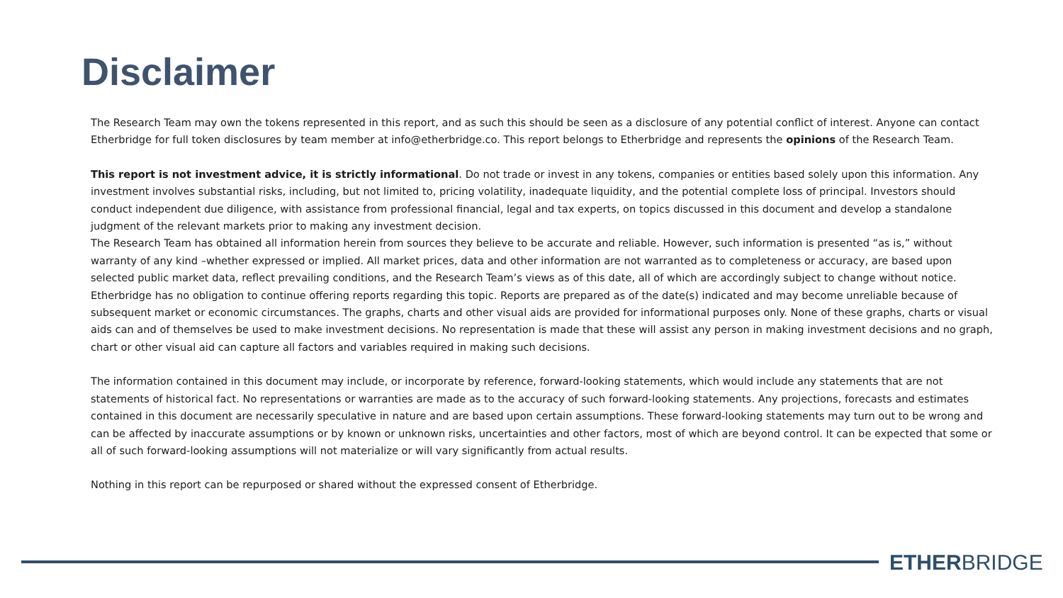Disclaimer
The Research Team may own the tokens represented in this report, and as such this should be seen as a disclosure of any potential conflict of interest. Anyone can contact Etherbridge for full token disclosures by team member at info@etherbridge.co. This report belongs to Etherbridge and represents the opinions of the Research Team.
This report is not investment advice, it is strictly informational. Do not trade or invest in any tokens, companies or entities based solely upon this information. Any investment involves substantial risks, including, but not limited to, pricing volatility, inadequate liquidity, and the potential complete loss of principal. Investors should conduct independent due diligence, with assistance from professional financial, legal and tax experts, on topics discussed in this document and develop a standalone judgment of the relevant markets prior to making any investment decision.
The Research Team has obtained all information herein from sources they believe to be accurate and reliable. However, such information is presented “as is,” without warranty of any kind –whether expressed or implied. All market prices, data and other information are not warranted as to completeness or accuracy, are based upon selected public market data, reflect prevailing conditions, and the Research Team’s views as of this date, all of which are accordingly subject to change without notice. Etherbridge has no obligation to continue offering reports regarding this topic. Reports are prepared as of the date(s) indicated and may become unreliable because of subsequent market or economic circumstances. The graphs, charts and other visual aids are provided for informational purposes only. None of these graphs, charts or visual aids can and of themselves be used to make investment decisions. No representation is made that these will assist any person in making investment decisions and no graph, chart or other visual aid can capture all factors and variables required in making such decisions.
The information contained in this document may include, or incorporate by reference, forward-looking statements, which would include any statements that are not statements of historical fact. No representations or warranties are made as to the accuracy of such forward-looking statements. Any projections, forecasts and estimates contained in this document are necessarily speculative in nature and are based upon certain assumptions. These forward-looking statements may turn out to be wrong and can be affected by inaccurate assumptions or by known or unknown risks, uncertainties and other factors, most of which are beyond control. It can be expected that some or all of such forward-looking assumptions will not materialize or will vary significantly from actual results.
Nothing in this report can be repurposed or shared without the expressed consent of Etherbridge.
ETHERBRIDGE